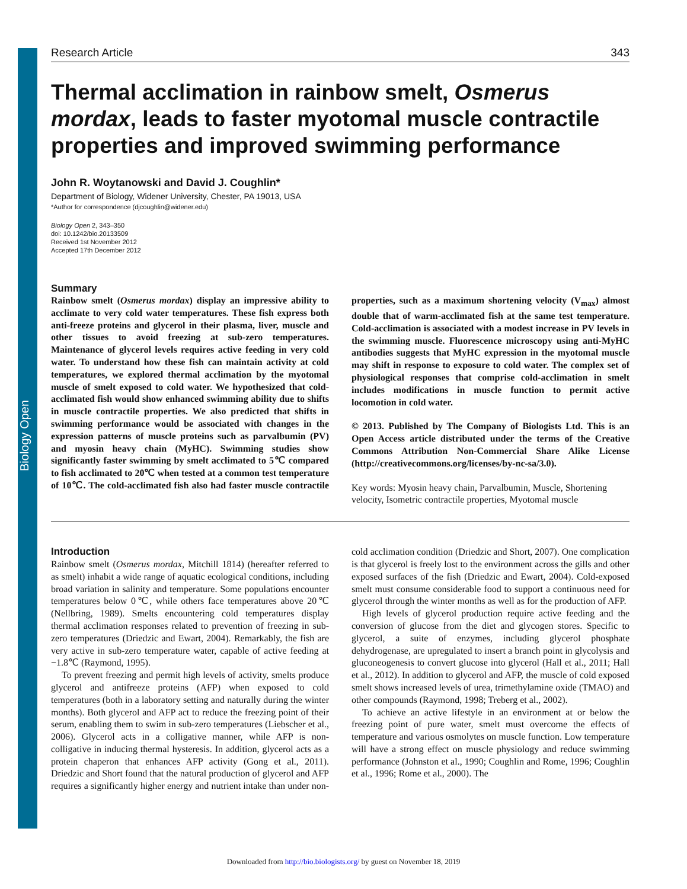Biology Open
Research Article 343
Thermal acclimation in rainbow smelt, Osmerus mordax, leads to faster myotomal muscle contractile properties and improved swimming performance
John R. Woytanowski and David J. Coughlin*
Department of Biology, Widener University, Chester, PA 19013, USA
*Author for correspondence (djcoughlin@widener.edu)
Biology Open 2, 343–350
doi: 10.1242/bio.20133509
Received 1st November 2012
Accepted 17th December 2012
Summary
Rainbow smelt (Osmerus mordax) display an impressive ability to acclimate to very cold water temperatures. These fish express both anti-freeze proteins and glycerol in their plasma, liver, muscle and other tissues to avoid freezing at sub-zero temperatures. Maintenance of glycerol levels requires active feeding in very cold water. To understand how these fish can maintain activity at cold temperatures, we explored thermal acclimation by the myotomal muscle of smelt exposed to cold water. We hypothesized that cold-acclimated fish would show enhanced swimming ability due to shifts in muscle contractile properties. We also predicted that shifts in swimming performance would be associated with changes in the expression patterns of muscle proteins such as parvalbumin (PV) and myosin heavy chain (MyHC). Swimming studies show significantly faster swimming by smelt acclimated to 5℃ compared to fish acclimated to 20℃ when tested at a common test temperature of 10℃. The cold-acclimated fish also had faster muscle contractile properties, such as a maximum shortening velocity (V<sub>max</sub>) almost double that of warm-acclimated fish at the same test temperature. Cold-acclimation is associated with a modest increase in PV levels in the swimming muscle. Fluorescence microscopy using anti-MyHC antibodies suggests that MyHC expression in the myotomal muscle may shift in response to exposure to cold water. The complex set of physiological responses that comprise cold-acclimation in smelt includes modifications in muscle function to permit active locomotion in cold water.
© 2013. Published by The Company of Biologists Ltd. This is an Open Access article distributed under the terms of the Creative Commons Attribution Non-Commercial Share Alike License (http://creativecommons.org/licenses/by-nc-sa/3.0).
Key words: Myosin heavy chain, Parvalbumin, Muscle, Shortening velocity, Isometric contractile properties, Myotomal muscle
Introduction
Rainbow smelt (Osmerus mordax, Mitchill 1814) (hereafter referred to as smelt) inhabit a wide range of aquatic ecological conditions, including broad variation in salinity and temperature. Some populations encounter temperatures below 0℃, while others face temperatures above 20℃ (Nellbring, 1989). Smelts encountering cold temperatures display thermal acclimation responses related to prevention of freezing in sub-zero temperatures (Driedzic and Ewart, 2004). Remarkably, the fish are very active in sub-zero temperature water, capable of active feeding at −1.8℃ (Raymond, 1995).
To prevent freezing and permit high levels of activity, smelts produce glycerol and antifreeze proteins (AFP) when exposed to cold temperatures (both in a laboratory setting and naturally during the winter months). Both glycerol and AFP act to reduce the freezing point of their serum, enabling them to swim in sub-zero temperatures (Liebscher et al., 2006). Glycerol acts in a colligative manner, while AFP is non-colligative in inducing thermal hysteresis. In addition, glycerol acts as a protein chaperon that enhances AFP activity (Gong et al., 2011). Driedzic and Short found that the natural production of glycerol and AFP requires a significantly higher energy and nutrient intake than under non-cold acclimation condition (Driedzic and Short, 2007). One complication is that glycerol is freely lost to the environment across the gills and other exposed surfaces of the fish (Driedzic and Ewart, 2004). Cold-exposed smelt must consume considerable food to support a continuous need for glycerol through the winter months as well as for the production of AFP.
High levels of glycerol production require active feeding and the conversion of glucose from the diet and glycogen stores. Specific to glycerol, a suite of enzymes, including glycerol phosphate dehydrogenase, are upregulated to insert a branch point in glycolysis and gluconeogenesis to convert glucose into glycerol (Hall et al., 2011; Hall et al., 2012). In addition to glycerol and AFP, the muscle of cold exposed smelt shows increased levels of urea, trimethylamine oxide (TMAO) and other compounds (Raymond, 1998; Treberg et al., 2002).
To achieve an active lifestyle in an environment at or below the freezing point of pure water, smelt must overcome the effects of temperature and various osmolytes on muscle function. Low temperature will have a strong effect on muscle physiology and reduce swimming performance (Johnston et al., 1990; Coughlin and Rome, 1996; Coughlin et al., 1996; Rome et al., 2000). The
Downloaded from http://bio.biologists.org/ by guest on November 18, 2019